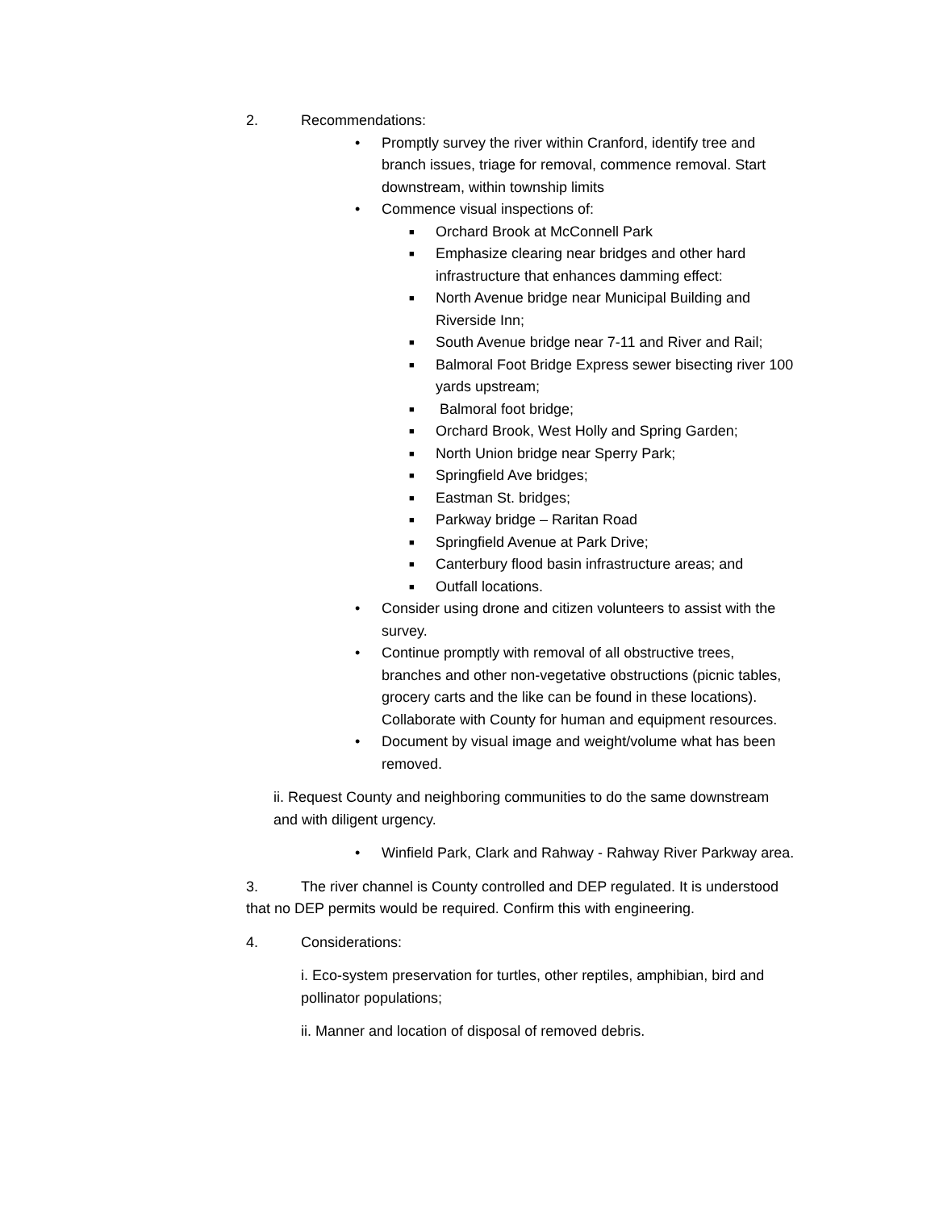2. Recommendations:
• Promptly survey the river within Cranford, identify tree and branch issues, triage for removal, commence removal. Start downstream, within township limits
• Commence visual inspections of:
■ Orchard Brook at McConnell Park
■ Emphasize clearing near bridges and other hard infrastructure that enhances damming effect:
■ North Avenue bridge near Municipal Building and Riverside Inn;
■ South Avenue bridge near 7-11 and River and Rail;
■ Balmoral Foot Bridge Express sewer bisecting river 100 yards upstream;
■ Balmoral foot bridge;
■ Orchard Brook, West Holly and Spring Garden;
■ North Union bridge near Sperry Park;
■ Springfield Ave bridges;
■ Eastman St. bridges;
■ Parkway bridge – Raritan Road
■ Springfield Avenue at Park Drive;
■ Canterbury flood basin infrastructure areas; and
■ Outfall locations.
• Consider using drone and citizen volunteers to assist with the survey.
• Continue promptly with removal of all obstructive trees, branches and other non-vegetative obstructions (picnic tables, grocery carts and the like can be found in these locations). Collaborate with County for human and equipment resources.
• Document by visual image and weight/volume what has been removed.
ii. Request County and neighboring communities to do the same downstream and with diligent urgency.
• Winfield Park, Clark and Rahway - Rahway River Parkway area.
3. The river channel is County controlled and DEP regulated. It is understood that no DEP permits would be required. Confirm this with engineering.
4. Considerations:
i. Eco-system preservation for turtles, other reptiles, amphibian, bird and pollinator populations;
ii. Manner and location of disposal of removed debris.